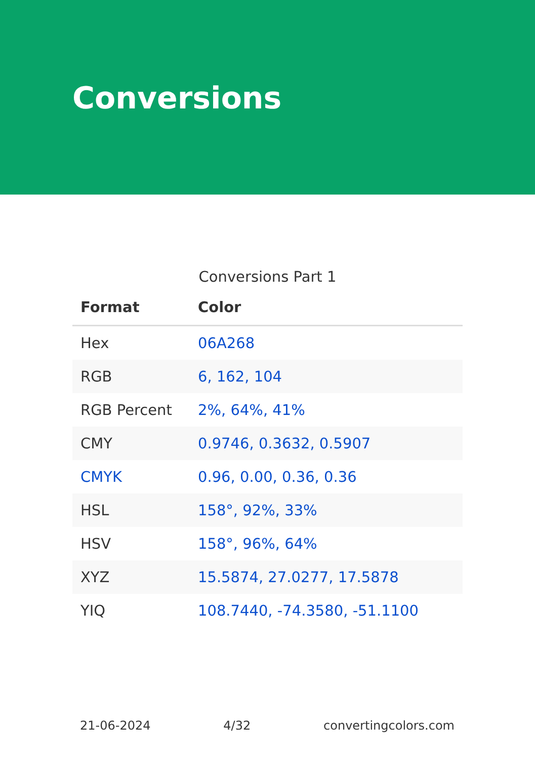Conversions
Conversions Part 1
| Format | Color |
| --- | --- |
| Hex | 06A268 |
| RGB | 6, 162, 104 |
| RGB Percent | 2%, 64%, 41% |
| CMY | 0.9746, 0.3632, 0.5907 |
| CMYK | 0.96, 0.00, 0.36, 0.36 |
| HSL | 158°, 92%, 33% |
| HSV | 158°, 96%, 64% |
| XYZ | 15.5874, 27.0277, 17.5878 |
| YIQ | 108.7440, -74.3580, -51.1100 |
21-06-2024 4/32 convertingcolors.com